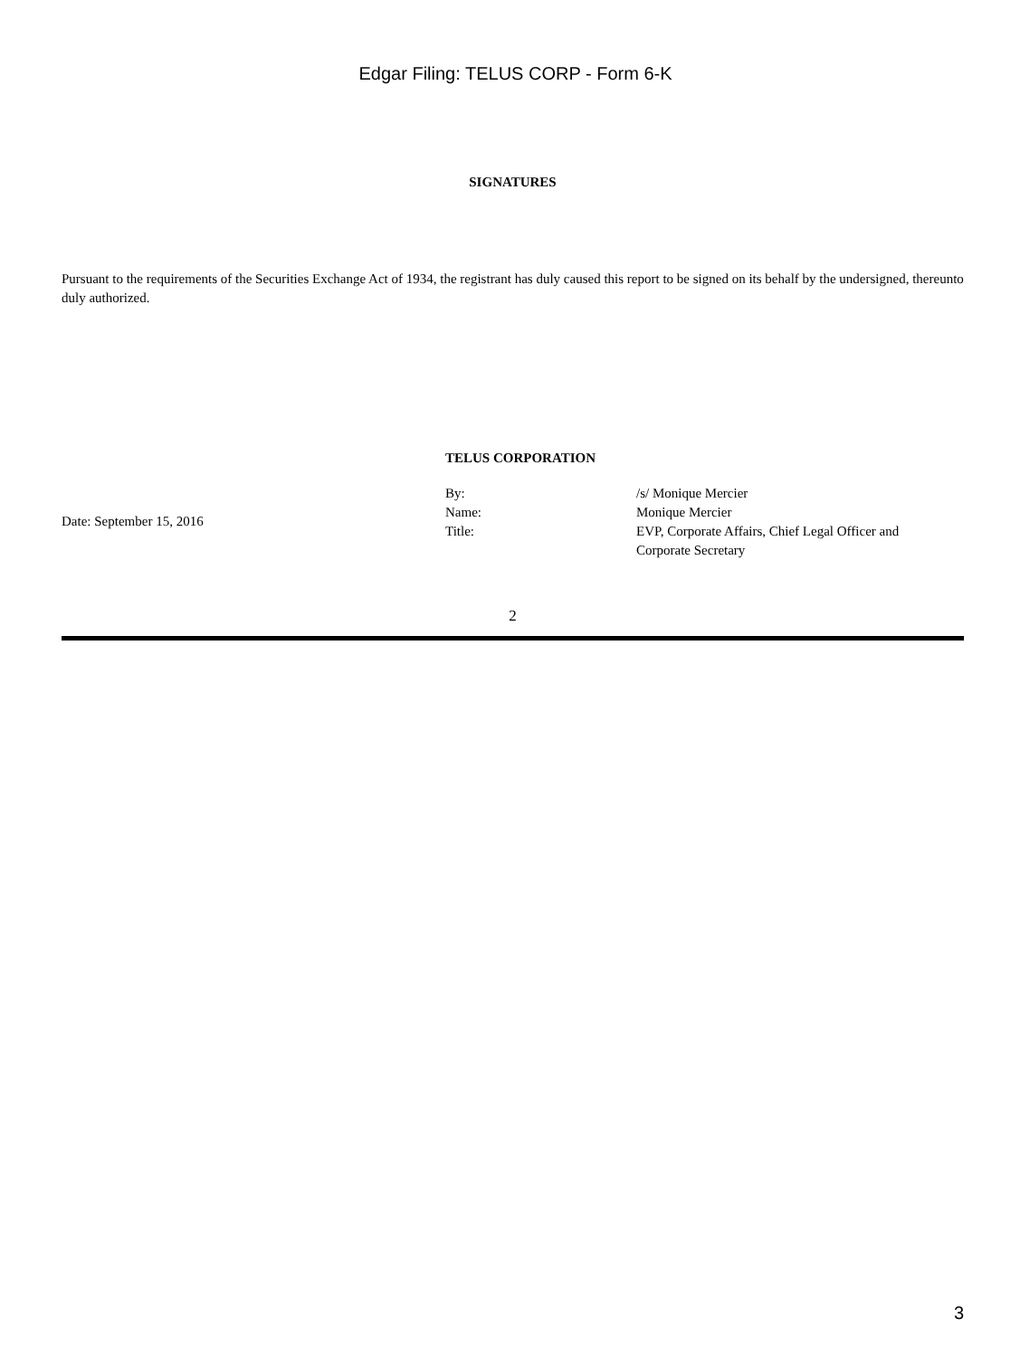Edgar Filing: TELUS CORP - Form 6-K
SIGNATURES
Pursuant to the requirements of the Securities Exchange Act of 1934, the registrant has duly caused this report to be signed on its behalf by the undersigned, thereunto duly authorized.
Date: September 15, 2016
TELUS CORPORATION
| By: | /s/ Monique Mercier |
| Name: | Monique Mercier |
| Title: | EVP, Corporate Affairs, Chief Legal Officer and Corporate Secretary |
2
3